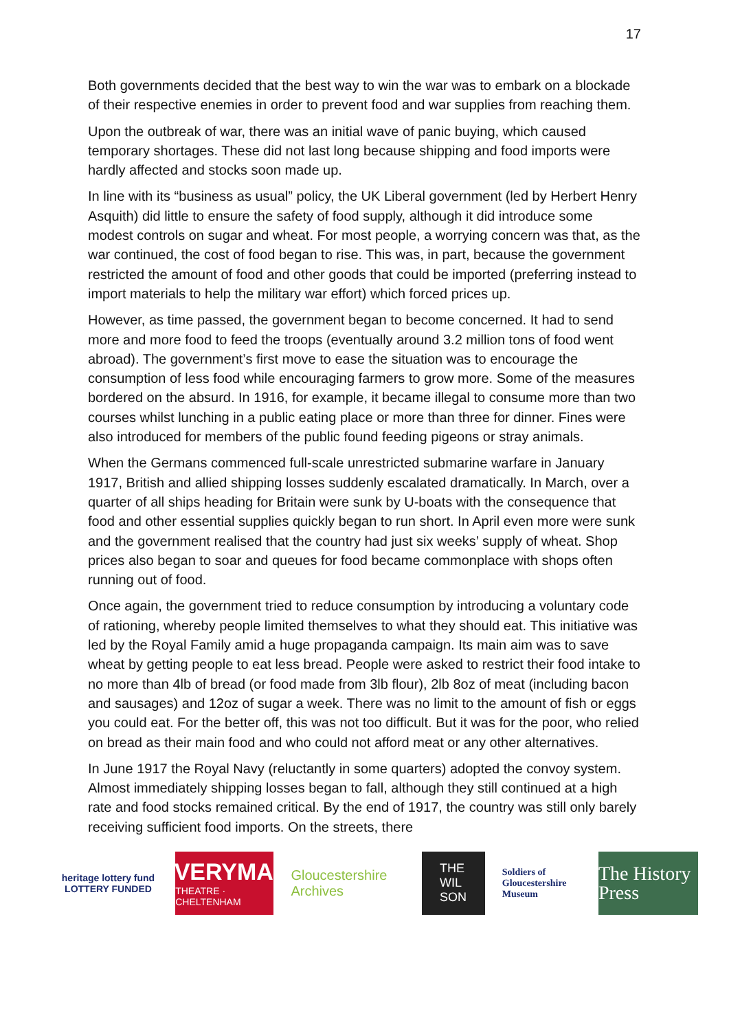17
Both governments decided that the best way to win the war was to embark on a blockade of their respective enemies in order to prevent food and war supplies from reaching them.
Upon the outbreak of war, there was an initial wave of panic buying, which caused temporary shortages. These did not last long because shipping and food imports were hardly affected and stocks soon made up.
In line with its “business as usual” policy, the UK Liberal government (led by Herbert Henry Asquith) did little to ensure the safety of food supply, although it did introduce some modest controls on sugar and wheat. For most people, a worrying concern was that, as the war continued, the cost of food began to rise. This was, in part, because the government restricted the amount of food and other goods that could be imported (preferring instead to import materials to help the military war effort) which forced prices up.
However, as time passed, the government began to become concerned. It had to send more and more food to feed the troops (eventually around 3.2 million tons of food went abroad). The government’s first move to ease the situation was to encourage the consumption of less food while encouraging farmers to grow more. Some of the measures bordered on the absurd. In 1916, for example, it became illegal to consume more than two courses whilst lunching in a public eating place or more than three for dinner. Fines were also introduced for members of the public found feeding pigeons or stray animals.
When the Germans commenced full-scale unrestricted submarine warfare in January 1917, British and allied shipping losses suddenly escalated dramatically. In March, over a quarter of all ships heading for Britain were sunk by U-boats with the consequence that food and other essential supplies quickly began to run short. In April even more were sunk and the government realised that the country had just six weeks’ supply of wheat. Shop prices also began to soar and queues for food became commonplace with shops often running out of food.
Once again, the government tried to reduce consumption by introducing a voluntary code of rationing, whereby people limited themselves to what they should eat. This initiative was led by the Royal Family amid a huge propaganda campaign. Its main aim was to save wheat by getting people to eat less bread. People were asked to restrict their food intake to no more than 4lb of bread (or food made from 3lb flour), 2lb 8oz of meat (including bacon and sausages) and 12oz of sugar a week. There was no limit to the amount of fish or eggs you could eat. For the better off, this was not too difficult. But it was for the poor, who relied on bread as their main food and who could not afford meat or any other alternatives.
In June 1917 the Royal Navy (reluctantly in some quarters) adopted the convoy system. Almost immediately shipping losses began to fall, although they still continued at a high rate and food stocks remained critical. By the end of 1917, the country was still only barely receiving sufficient food imports. On the streets, there
heritage lottery fund
LOTTERY FUNDED
EVERYMAN
THEATRE · CHELTENHAM
Gloucestershire Archives
THE
WIL
SON
Soldiers of Gloucestershire Museum
The History Press